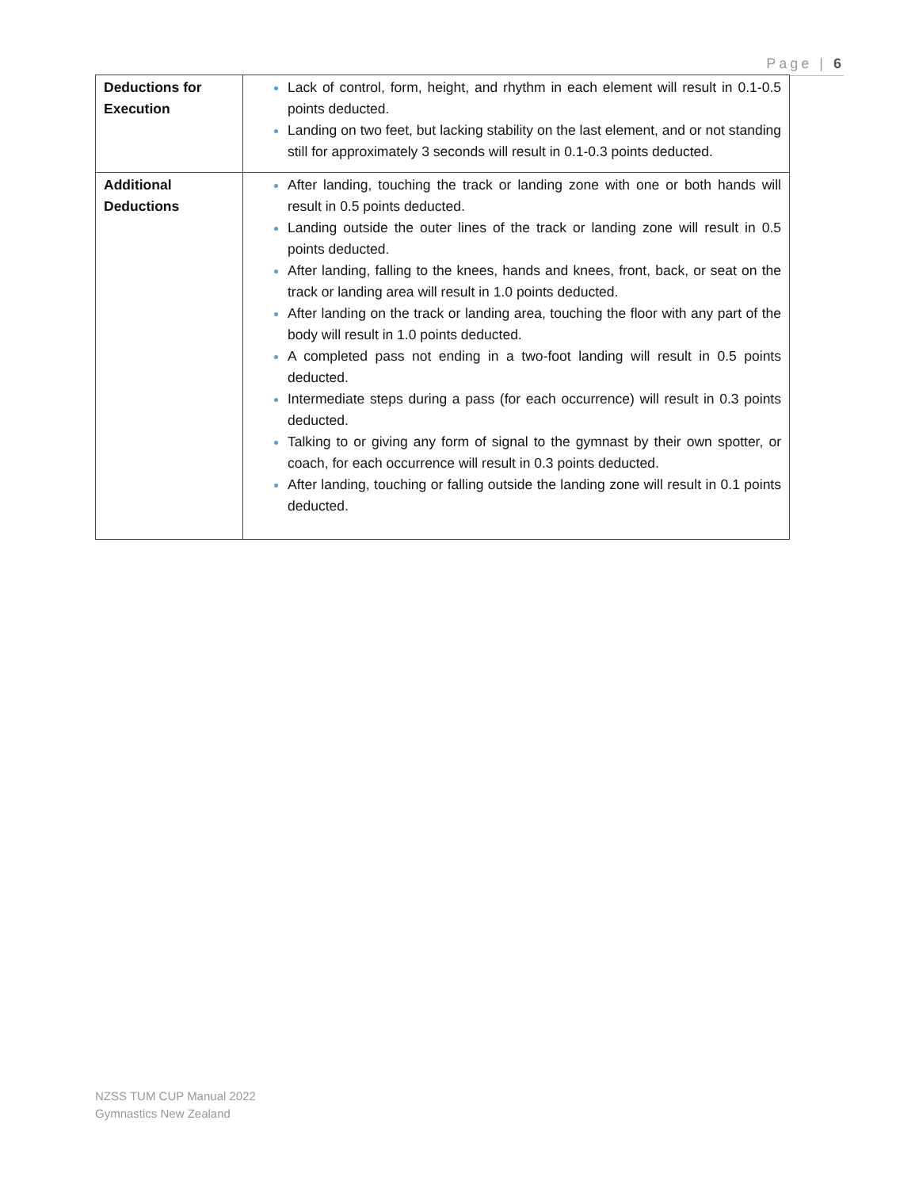Page | 6
| Deductions for Execution | Lack of control, form, height, and rhythm in each element will result in 0.1-0.5 points deducted. Landing on two feet, but lacking stability on the last element, and or not standing still for approximately 3 seconds will result in 0.1-0.3 points deducted. |
| Additional Deductions | After landing, touching the track or landing zone with one or both hands will result in 0.5 points deducted. Landing outside the outer lines of the track or landing zone will result in 0.5 points deducted. After landing, falling to the knees, hands and knees, front, back, or seat on the track or landing area will result in 1.0 points deducted. After landing on the track or landing area, touching the floor with any part of the body will result in 1.0 points deducted. A completed pass not ending in a two-foot landing will result in 0.5 points deducted. Intermediate steps during a pass (for each occurrence) will result in 0.3 points deducted. Talking to or giving any form of signal to the gymnast by their own spotter, or coach, for each occurrence will result in 0.3 points deducted. After landing, touching or falling outside the landing zone will result in 0.1 points deducted. |
NZSS TUM CUP Manual 2022
Gymnastics New Zealand